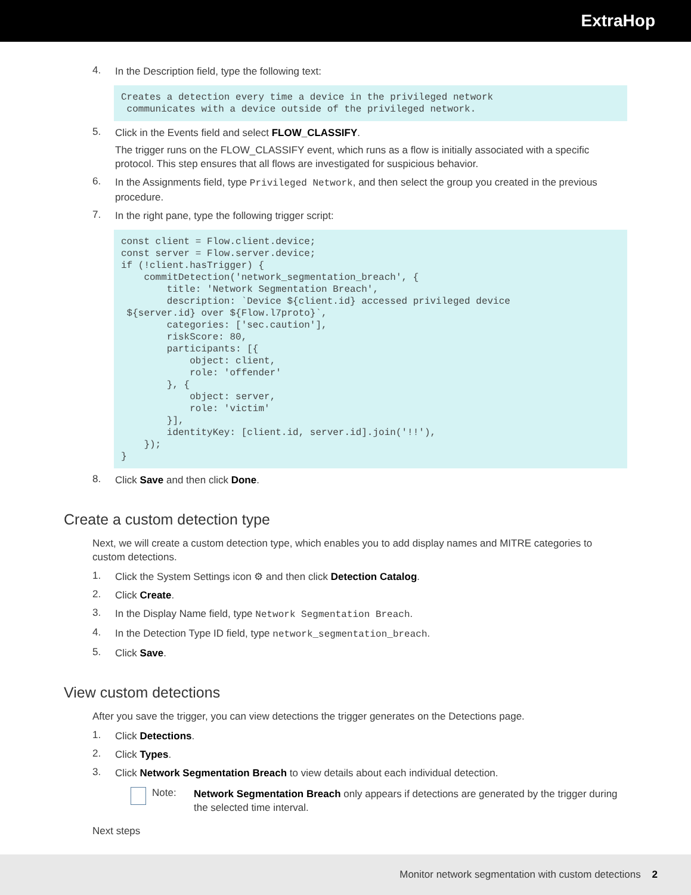ExtraHop
4.
In the Description field, type the following text:
Creates a detection every time a device in the privileged network
 communicates with a device outside of the privileged network.
5.
Click in the Events field and select FLOW_CLASSIFY.
The trigger runs on the FLOW_CLASSIFY event, which runs as a flow is initially associated with a specific protocol. This step ensures that all flows are investigated for suspicious behavior.
6.
In the Assignments field, type Privileged Network, and then select the group you created in the previous procedure.
7.
In the right pane, type the following trigger script:
const client = Flow.client.device;
const server = Flow.server.device;
if (!client.hasTrigger) {
    commitDetection('network_segmentation_breach', {
        title: 'Network Segmentation Breach',
        description: `Device ${client.id} accessed privileged device
 ${server.id} over ${Flow.l7proto}`,
        categories: ['sec.caution'],
        riskScore: 80,
        participants: [{
            object: client,
            role: 'offender'
        }, {
            object: server,
            role: 'victim'
        }],
        identityKey: [client.id, server.id].join('!!'),
    });
}
8.
Click Save and then click Done.
Create a custom detection type
Next, we will create a custom detection type, which enables you to add display names and MITRE categories to custom detections.
1.
Click the System Settings icon ⚙ and then click Detection Catalog.
2.
Click Create.
3.
In the Display Name field, type Network Segmentation Breach.
4.
In the Detection Type ID field, type network_segmentation_breach.
5.
Click Save.
View custom detections
After you save the trigger, you can view detections the trigger generates on the Detections page.
1.
Click Detections.
2.
Click Types.
3.
Click Network Segmentation Breach to view details about each individual detection.
Note:
Network Segmentation Breach only appears if detections are generated by the trigger during the selected time interval.
Next steps
Monitor network segmentation with custom detections 2